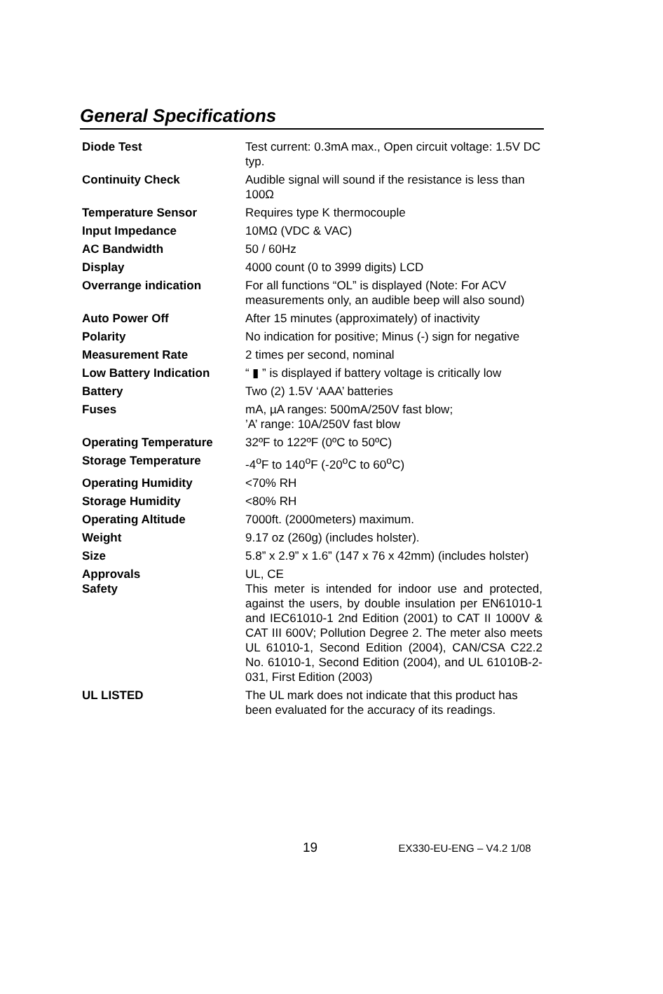General Specifications
| Diode Test | Test current: 0.3mA max., Open circuit voltage: 1.5V DC typ. |
| Continuity Check | Audible signal will sound if the resistance is less than 100Ω |
| Temperature Sensor | Requires type K thermocouple |
| Input Impedance | 10MΩ (VDC & VAC) |
| AC Bandwidth | 50 / 60Hz |
| Display | 4000 count (0 to 3999 digits) LCD |
| Overrange indication | For all functions “OL” is displayed (Note: For ACV measurements only, an audible beep will also sound) |
| Auto Power Off | After 15 minutes (approximately) of inactivity |
| Polarity | No indication for positive; Minus (-) sign for negative |
| Measurement Rate | 2 times per second, nominal |
| Low Battery Indication | “ ▮ ” is displayed if battery voltage is critically low |
| Battery | Two (2) 1.5V ‘AAA’ batteries |
| Fuses | mA, µA ranges: 500mA/250V fast blow; ’A’ range: 10A/250V fast blow |
| Operating Temperature | 32ºF to 122ºF (0ºC to 50ºC) |
| Storage Temperature | -4<sup>o</sup>F to 140<sup>o</sup>F (-20<sup>o</sup>C to 60<sup>o</sup>C) |
| Operating Humidity | <70% RH |
| Storage Humidity | <80% RH |
| Operating Altitude | 7000ft. (2000meters) maximum. |
| Weight | 9.17 oz (260g) (includes holster). |
| Size | 5.8” x 2.9” x 1.6” (147 x 76 x 42mm) (includes holster) |
| Approvals | UL, CE |
| Safety | This meter is intended for indoor use and protected, against the users, by double insulation per EN61010-1 and IEC61010-1 2nd Edition (2001) to CAT II 1000V & CAT III 600V; Pollution Degree 2. The meter also meets UL 61010-1, Second Edition (2004), CAN/CSA C22.2 No. 61010-1, Second Edition (2004), and UL 61010B-2-031, First Edition (2003) |
| UL LISTED | The UL mark does not indicate that this product has been evaluated for the accuracy of its readings. |
19 EX330-EU-ENG – V4.2 1/08